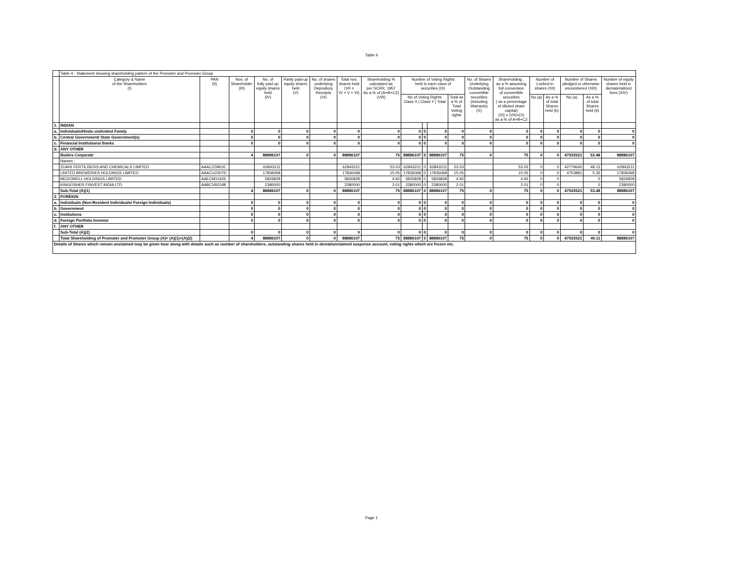Table II
| | Table II - Statement showing shareholding pattern of the Promoter and Promoter Group | | | | | | | | | | | | | | | | | | |
| | Category & Name of the Shareholders (I) | PAN (II) | Nos. of Shareholder (III) | No. of fully paid up equity shares held (IV) | Partly paid-up equity shares held (V) | No. of shares underlying Depository Receipts (VI) | Total nos. shares held (VII = IV + V + VI) | Shareholding % calculated as per SCRR, 1957 As a % of (A+B+C2) (VIII) | Number of Voting Rights held in each class of securities (IX) | | | | No. of Shares Underlying Outstanding convertible securities (including Warrants) (X) | Shareholding , as a % assuming full conversion of convertible securities ( as a percentage of diluted share capital) (XI) = (VII)+(X) as a % of A+B+C2 | Number of Locked in shares (XII) | | Number of Shares pledged or otherwise encumbered (XIII) | | Number of equity shares held in dematerialized form (XIV) |
| | | | | | | | | | No of Voting Rights Class X / Class Y / Total | | | Total as a % of Total Voting rights | | | No.(a) | As a % of total Shares held (b) | No.(a) | As a % of total Shares held (b) | |
| 1. | INDIAN | | | | | | | | | | | | | | | | | | |
| a. | Individuals/Hindu undivided Family | | 0 | 0 | 0 | 0 | 0 | 0 | 0 | 0 | 0 | 0 | 0 | 0 | 0 | 0 | 0 | 0 | 0 |
| b. | Central Government/ State Government(s) | | 0 | 0 | 0 | 0 | 0 | 0 | 0 | 0 | 0 | 0 | 0 | 0 | 0 | 0 | 0 | 0 | 0 |
| c. | Financial Institutions/ Banks | | 0 | 0 | 0 | 0 | 0 | 0 | 0 | 0 | 0 | 0 | 0 | 0 | 0 | 0 | 0 | 0 | 0 |
| d. | ANY OTHER | | | | | | | | | | | | | | | | | | |
| | Bodies Corporate | | 4 | 88886107 | 0 | 0 | 88886107 | 75 | 88886107 | 0 | 88886107 | 75 | 0 | 75 | 0 | 0 | 47533521 | 53.48 | 88886107 |
| | Names : | | | | | | | | | | | | | | | | | | |
| | ZUARI FERTILISERS AND CHEMICALS LIMITED | AAACZ3961E | | 62843211 | | | 62843211 | 53.03 | 62843211 | 0 | 62843211 | 53.03 | | 53.03 | 0 | 0 | 42779640 | 48.13 | 62843211 |
| | UNITED BREWERIES HOLDINGS LIMITED | AAACU2307D | | 17836068 | | | 17836068 | 15.05 | 17836068 | 0 | 17836068 | 15.05 | | 15.05 | 0 | 0 | 4753881 | 5.35 | 17836068 |
| | MCDOWELL HOLDINGS LIMITED | AAECM1162E | | 5826828 | | | 5826828 | 4.92 | 5826828 | 0 | 5826828 | 4.92 | | 4.92 | 0 | 0 | | 0 | 5826828 |
| | KINGFISHER FINVEST INDIA LTD | AABCV9224B | | 2380000 | | | 2380000 | 2.01 | 2380000 | 0 | 2380000 | 2.01 | | 2.01 | 0 | 0 | | 0 | 2380000 |
| | Sub-Total (A)(1) | | 4 | 88886107 | 0 | 0 | 88886107 | 75 | 88886107 | 0 | 88886107 | 75 | 0 | 75 | 0 | 0 | 47533521 | 53.48 | 88886107 |
| 2. | FOREIGN | | | | | | | | | | | | | | | | | | |
| a. | Individuals (Non-Resident Individuals/ Foreign Individuals) | | 0 | 0 | 0 | 0 | 0 | 0 | 0 | 0 | 0 | 0 | 0 | 0 | 0 | 0 | 0 | 0 | 0 |
| b. | Government | | 0 | 0 | 0 | 0 | 0 | 0 | 0 | 0 | 0 | 0 | 0 | 0 | 0 | 0 | 0 | 0 | 0 |
| c. | Institutions | | 0 | 0 | 0 | 0 | 0 | 0 | 0 | 0 | 0 | 0 | 0 | 0 | 0 | 0 | 0 | 0 | 0 |
| d. | Foreign Portfolio Investor | | 0 | 0 | 0 | 0 | 0 | 0 | 0 | 0 | 0 | 0 | 0 | 0 | 0 | 0 | 0 | 0 | 0 |
| f. | ANY OTHER | | | | | | | | | | | | | | | | | | |
| | Sub-Total (A)(2) | | 0 | 0 | 0 | 0 | 0 | 0 | 0 | 0 | 0 | 0 | 0 | 0 | 0 | 0 | 0 | 0 | 0 |
| | Total Shareholding of Promoter and Promoter Group (A)= (A)(1)+(A)(2) | | 4 | 88886107 | 0 | 0 | 88886107 | 75 | 88886107 | 0 | 88886107 | 75 | 0 | 75 | 0 | 0 | 47533521 | 40.11 | 88886107 |
| Details of Shares which remain unclaimed may be given hear along with details such as number of shareholders, outstanding shares held in demat/unclaimed suspense account, voting rights which are frozen etc. | | | | | | | | | | | | | | | | | | | |
Page 1